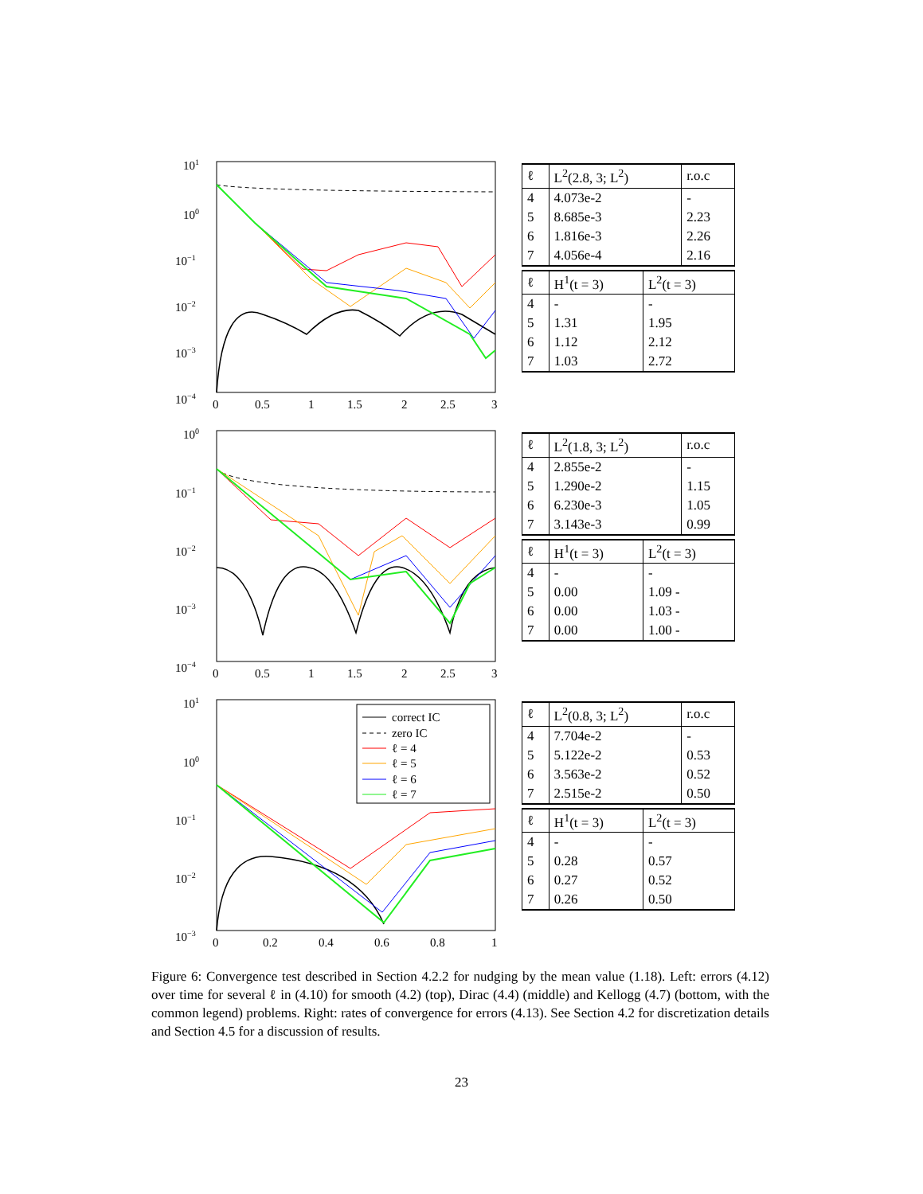101
100
10−1
10−2
10−3
10−4
0
0.5
1
1.5
2
2.5
3
| ℓ | L<sup>2</sup>(2.8, 3; L<sup>2</sup>) | r.o.c |
| --- | --- | --- |
| 4 | 4.073e-2 | - |
| 5 | 8.685e-3 | 2.23 |
| 6 | 1.816e-3 | 2.26 |
| 7 | 4.056e-4 | 2.16 |
| ℓ | H<sup>1</sup>(t = 3) | L<sup>2</sup>(t = 3) |
| --- | --- | --- |
| 4 | - | - |
| 5 | 1.31 | 1.95 |
| 6 | 1.12 | 2.12 |
| 7 | 1.03 | 2.72 |
100
10−1
10−2
10−3
10−4
0
0.5
1
1.5
2
2.5
3
| ℓ | L<sup>2</sup>(1.8, 3; L<sup>2</sup>) | r.o.c |
| --- | --- | --- |
| 4 | 2.855e-2 | - |
| 5 | 1.290e-2 | 1.15 |
| 6 | 6.230e-3 | 1.05 |
| 7 | 3.143e-3 | 0.99 |
| ℓ | H<sup>1</sup>(t = 3) | L<sup>2</sup>(t = 3) |
| --- | --- | --- |
| 4 | - | - |
| 5 | 0.00 | 1.09 - |
| 6 | 0.00 | 1.03 - |
| 7 | 0.00 | 1.00 - |
101
100
10−1
10−2
10−3
0
0.2
0.4
0.6
0.8
1
correct IC
zero IC
ℓ = 4
ℓ = 5
ℓ = 6
ℓ = 7
| ℓ | L<sup>2</sup>(0.8, 3; L<sup>2</sup>) | r.o.c |
| --- | --- | --- |
| 4 | 7.704e-2 | - |
| 5 | 5.122e-2 | 0.53 |
| 6 | 3.563e-2 | 0.52 |
| 7 | 2.515e-2 | 0.50 |
| ℓ | H<sup>1</sup>(t = 3) | L<sup>2</sup>(t = 3) |
| --- | --- | --- |
| 4 | - | - |
| 5 | 0.28 | 0.57 |
| 6 | 0.27 | 0.52 |
| 7 | 0.26 | 0.50 |
Figure 6: Convergence test described in Section 4.2.2 for nudging by the mean value (1.18). Left: errors (4.12) over time for several ℓ in (4.10) for smooth (4.2) (top), Dirac (4.4) (middle) and Kellogg (4.7) (bottom, with the common legend) problems. Right: rates of convergence for errors (4.13). See Section 4.2 for discretization details and Section 4.5 for a discussion of results.
23